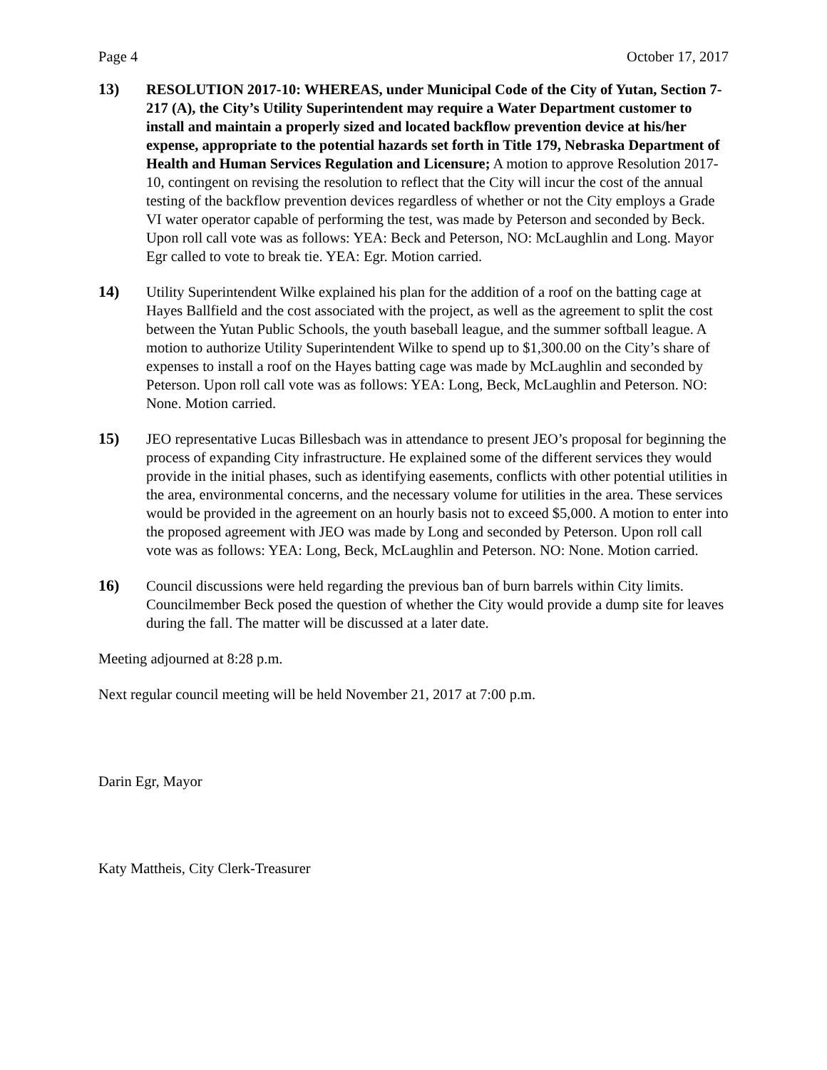Page 4 October 17, 2017
13) RESOLUTION 2017-10: WHEREAS, under Municipal Code of the City of Yutan, Section 7-217 (A), the City’s Utility Superintendent may require a Water Department customer to install and maintain a properly sized and located backflow prevention device at his/her expense, appropriate to the potential hazards set forth in Title 179, Nebraska Department of Health and Human Services Regulation and Licensure; A motion to approve Resolution 2017-10, contingent on revising the resolution to reflect that the City will incur the cost of the annual testing of the backflow prevention devices regardless of whether or not the City employs a Grade VI water operator capable of performing the test, was made by Peterson and seconded by Beck. Upon roll call vote was as follows: YEA: Beck and Peterson, NO: McLaughlin and Long. Mayor Egr called to vote to break tie. YEA: Egr. Motion carried.
14) Utility Superintendent Wilke explained his plan for the addition of a roof on the batting cage at Hayes Ballfield and the cost associated with the project, as well as the agreement to split the cost between the Yutan Public Schools, the youth baseball league, and the summer softball league. A motion to authorize Utility Superintendent Wilke to spend up to $1,300.00 on the City’s share of expenses to install a roof on the Hayes batting cage was made by McLaughlin and seconded by Peterson. Upon roll call vote was as follows: YEA: Long, Beck, McLaughlin and Peterson. NO: None. Motion carried.
15) JEO representative Lucas Billesbach was in attendance to present JEO’s proposal for beginning the process of expanding City infrastructure. He explained some of the different services they would provide in the initial phases, such as identifying easements, conflicts with other potential utilities in the area, environmental concerns, and the necessary volume for utilities in the area. These services would be provided in the agreement on an hourly basis not to exceed $5,000. A motion to enter into the proposed agreement with JEO was made by Long and seconded by Peterson. Upon roll call vote was as follows: YEA: Long, Beck, McLaughlin and Peterson. NO: None. Motion carried.
16) Council discussions were held regarding the previous ban of burn barrels within City limits. Councilmember Beck posed the question of whether the City would provide a dump site for leaves during the fall. The matter will be discussed at a later date.
Meeting adjourned at 8:28 p.m.
Next regular council meeting will be held November 21, 2017 at 7:00 p.m.
Darin Egr, Mayor
Katy Mattheis, City Clerk-Treasurer